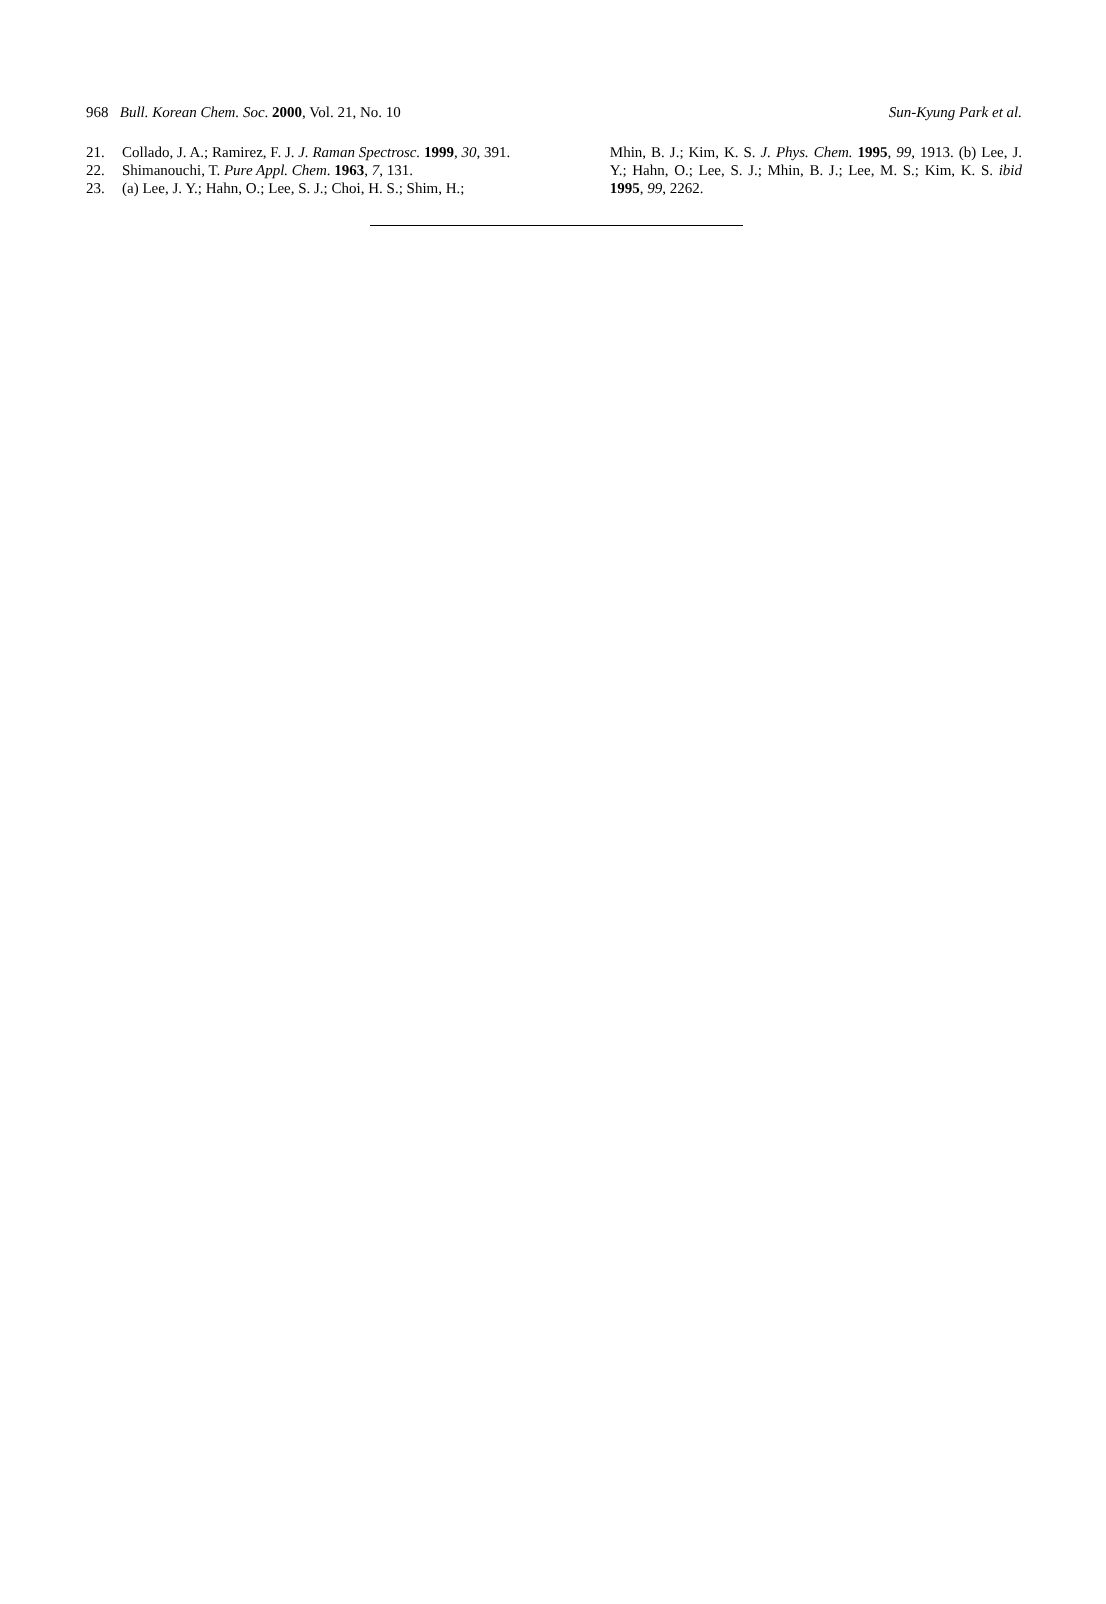968 Bull. Korean Chem. Soc. 2000, Vol. 21, No. 10 Sun-Kyung Park et al.
21. Collado, J. A.; Ramirez, F. J. J. Raman Spectrosc. 1999, 30, 391.
22. Shimanouchi, T. Pure Appl. Chem. 1963, 7, 131.
23. (a) Lee, J. Y.; Hahn, O.; Lee, S. J.; Choi, H. S.; Shim, H.;
Mhin, B. J.; Kim, K. S. J. Phys. Chem. 1995, 99, 1913. (b) Lee, J. Y.; Hahn, O.; Lee, S. J.; Mhin, B. J.; Lee, M. S.; Kim, K. S. ibid 1995, 99, 2262.